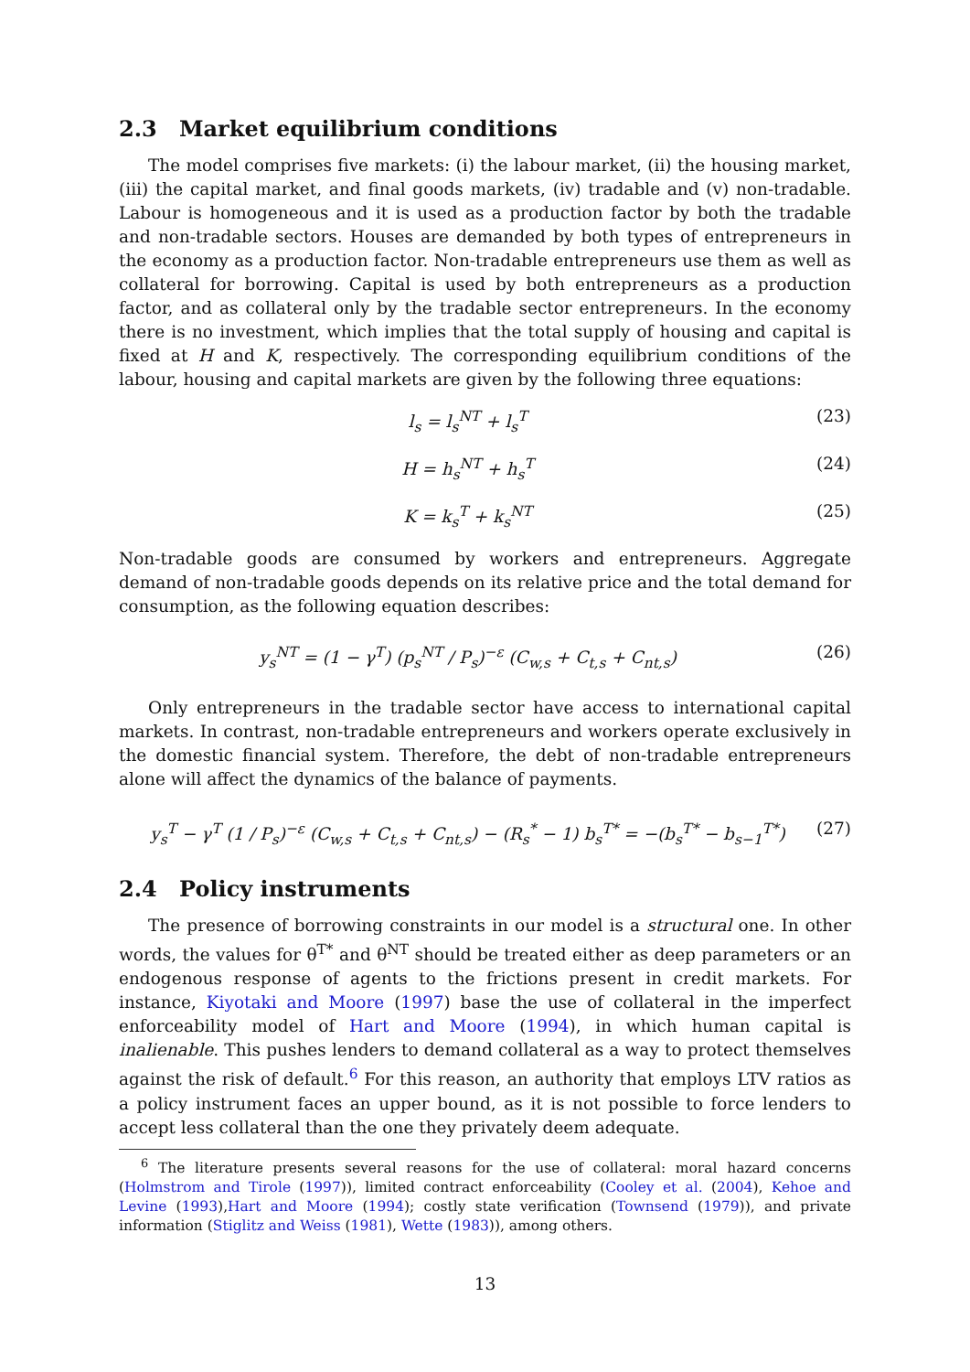2.3 Market equilibrium conditions
The model comprises five markets: (i) the labour market, (ii) the housing market, (iii) the capital market, and final goods markets, (iv) tradable and (v) non-tradable. Labour is homogeneous and it is used as a production factor by both the tradable and non-tradable sectors. Houses are demanded by both types of entrepreneurs in the economy as a production factor. Non-tradable entrepreneurs use them as well as collateral for borrowing. Capital is used by both entrepreneurs as a production factor, and as collateral only by the tradable sector entrepreneurs. In the economy there is no investment, which implies that the total supply of housing and capital is fixed at H and K, respectively. The corresponding equilibrium conditions of the labour, housing and capital markets are given by the following three equations:
l<sub>s</sub> = l<sub>s</sub><sup>NT</sup> + l<sub>s</sub><sup>T</sup> (23)
H = h<sub>s</sub><sup>NT</sup> + h<sub>s</sub><sup>T</sup> (24)
K = k<sub>s</sub><sup>T</sup> + k<sub>s</sub><sup>NT</sup> (25)
Non-tradable goods are consumed by workers and entrepreneurs. Aggregate demand of non-tradable goods depends on its relative price and the total demand for consumption, as the following equation describes:
y<sub>s</sub><sup>NT</sup> = (1 − γ<sup>T</sup>) (p<sub>s</sub><sup>NT</sup> / P<sub>s</sub>)<sup>−ε</sup> (C<sub>w,s</sub> + C<sub>t,s</sub> + C<sub>nt,s</sub>)
(26)
Only entrepreneurs in the tradable sector have access to international capital markets. In contrast, non-tradable entrepreneurs and workers operate exclusively in the domestic financial system. Therefore, the debt of non-tradable entrepreneurs alone will affect the dynamics of the balance of payments.
y<sub>s</sub><sup>T</sup> − γ<sup>T</sup> (1 / P<sub>s</sub>)<sup>−ε</sup> (C<sub>w,s</sub> + C<sub>t,s</sub> + C<sub>nt,s</sub>) − (R<sub>s</sub><sup>*</sup> − 1) b<sub>s</sub><sup>T*</sup> = −(b<sub>s</sub><sup>T*</sup> − b<sub>s−1</sub><sup>T*</sup>)
(27)
2.4 Policy instruments
The presence of borrowing constraints in our model is a structural one. In other words, the values for θ<sup>T*</sup> and θ<sup>NT</sup> should be treated either as deep parameters or an endogenous response of agents to the frictions present in credit markets. For instance, Kiyotaki and Moore (1997) base the use of collateral in the imperfect enforceability model of Hart and Moore (1994), in which human capital is inalienable. This pushes lenders to demand collateral as a way to protect themselves against the risk of default.<sup>6</sup> For this reason, an authority that employs LTV ratios as a policy instrument faces an upper bound, as it is not possible to force lenders to accept less collateral than the one they privately deem adequate.
<sup>6</sup> The literature presents several reasons for the use of collateral: moral hazard concerns (Holmstrom and Tirole (1997)), limited contract enforceability (Cooley et al. (2004), Kehoe and Levine (1993),Hart and Moore (1994); costly state verification (Townsend (1979)), and private information (Stiglitz and Weiss (1981), Wette (1983)), among others.
13